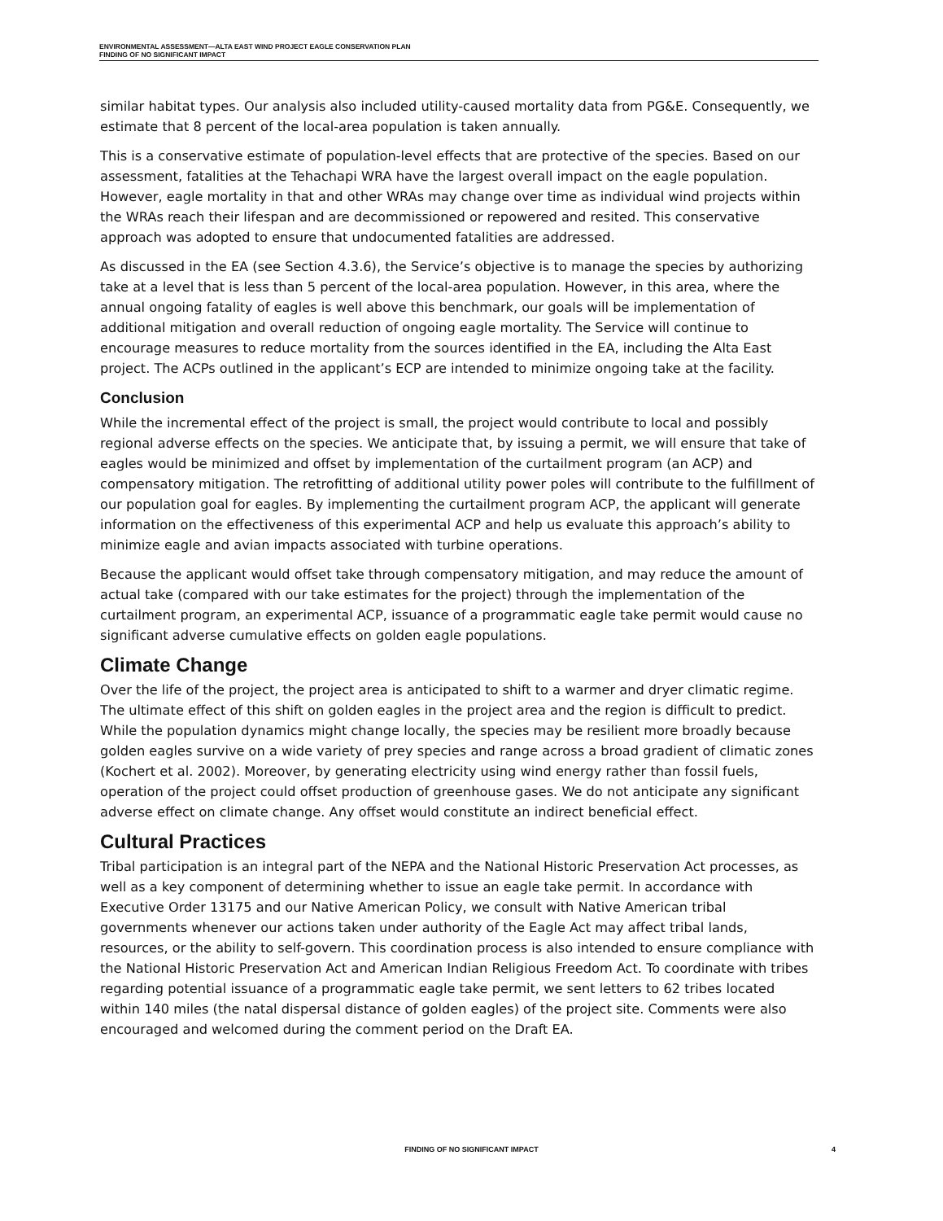ENVIRONMENTAL ASSESSMENT—ALTA EAST WIND PROJECT EAGLE CONSERVATION PLAN
FINDING OF NO SIGNIFICANT IMPACT
similar habitat types. Our analysis also included utility-caused mortality data from PG&E. Consequently, we estimate that 8 percent of the local-area population is taken annually.
This is a conservative estimate of population-level effects that are protective of the species. Based on our assessment, fatalities at the Tehachapi WRA have the largest overall impact on the eagle population. However, eagle mortality in that and other WRAs may change over time as individual wind projects within the WRAs reach their lifespan and are decommissioned or repowered and resited. This conservative approach was adopted to ensure that undocumented fatalities are addressed.
As discussed in the EA (see Section 4.3.6), the Service’s objective is to manage the species by authorizing take at a level that is less than 5 percent of the local-area population. However, in this area, where the annual ongoing fatality of eagles is well above this benchmark, our goals will be implementation of additional mitigation and overall reduction of ongoing eagle mortality. The Service will continue to encourage measures to reduce mortality from the sources identified in the EA, including the Alta East project. The ACPs outlined in the applicant’s ECP are intended to minimize ongoing take at the facility.
Conclusion
While the incremental effect of the project is small, the project would contribute to local and possibly regional adverse effects on the species. We anticipate that, by issuing a permit, we will ensure that take of eagles would be minimized and offset by implementation of the curtailment program (an ACP) and compensatory mitigation. The retrofitting of additional utility power poles will contribute to the fulfillment of our population goal for eagles. By implementing the curtailment program ACP, the applicant will generate information on the effectiveness of this experimental ACP and help us evaluate this approach’s ability to minimize eagle and avian impacts associated with turbine operations.
Because the applicant would offset take through compensatory mitigation, and may reduce the amount of actual take (compared with our take estimates for the project) through the implementation of the curtailment program, an experimental ACP, issuance of a programmatic eagle take permit would cause no significant adverse cumulative effects on golden eagle populations.
Climate Change
Over the life of the project, the project area is anticipated to shift to a warmer and dryer climatic regime. The ultimate effect of this shift on golden eagles in the project area and the region is difficult to predict. While the population dynamics might change locally, the species may be resilient more broadly because golden eagles survive on a wide variety of prey species and range across a broad gradient of climatic zones (Kochert et al. 2002). Moreover, by generating electricity using wind energy rather than fossil fuels, operation of the project could offset production of greenhouse gases. We do not anticipate any significant adverse effect on climate change. Any offset would constitute an indirect beneficial effect.
Cultural Practices
Tribal participation is an integral part of the NEPA and the National Historic Preservation Act processes, as well as a key component of determining whether to issue an eagle take permit. In accordance with Executive Order 13175 and our Native American Policy, we consult with Native American tribal governments whenever our actions taken under authority of the Eagle Act may affect tribal lands, resources, or the ability to self-govern. This coordination process is also intended to ensure compliance with the National Historic Preservation Act and American Indian Religious Freedom Act. To coordinate with tribes regarding potential issuance of a programmatic eagle take permit, we sent letters to 62 tribes located within 140 miles (the natal dispersal distance of golden eagles) of the project site. Comments were also encouraged and welcomed during the comment period on the Draft EA.
FINDING OF NO SIGNIFICANT IMPACT 4